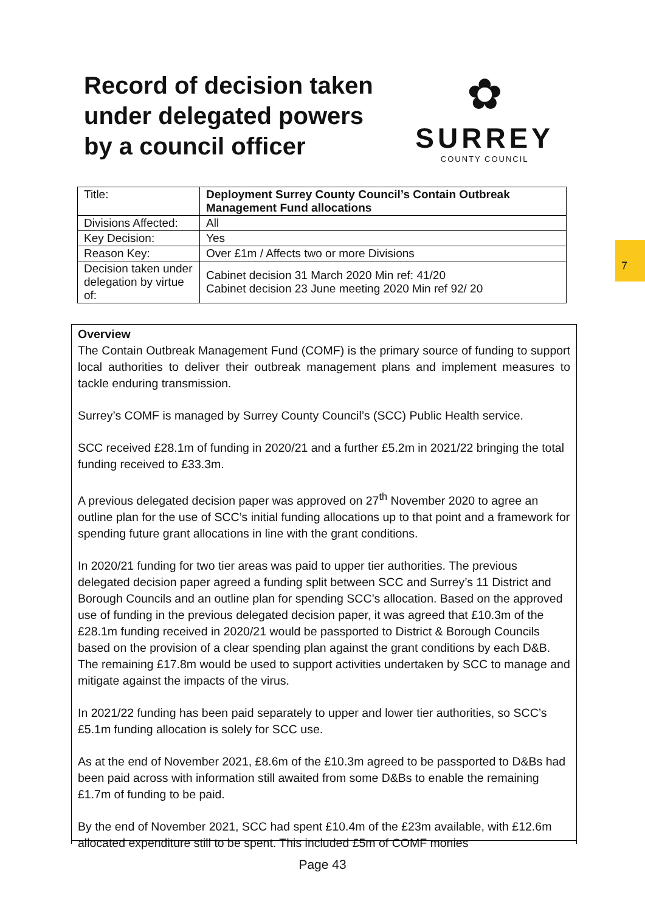Record of decision taken
under delegated powers
by a council officer
✿
SURREY
COUNTY COUNCIL
7
| Title: | Deployment Surrey County Council’s Contain Outbreak Management Fund allocations |
| Divisions Affected: | All |
| Key Decision: | Yes |
| Reason Key: | Over £1m / Affects two or more Divisions |
| Decision taken under delegation by virtue of: | Cabinet decision 31 March 2020 Min ref: 41/20 Cabinet decision 23 June meeting 2020 Min ref 92/ 20 |
Overview
The Contain Outbreak Management Fund (COMF) is the primary source of funding to support local authorities to deliver their outbreak management plans and implement measures to tackle enduring transmission.
Surrey’s COMF is managed by Surrey County Council’s (SCC) Public Health service.
SCC received £28.1m of funding in 2020/21 and a further £5.2m in 2021/22 bringing the total funding received to £33.3m.
A previous delegated decision paper was approved on 27<sup>th</sup> November 2020 to agree an outline plan for the use of SCC’s initial funding allocations up to that point and a framework for spending future grant allocations in line with the grant conditions.
In 2020/21 funding for two tier areas was paid to upper tier authorities. The previous delegated decision paper agreed a funding split between SCC and Surrey’s 11 District and Borough Councils and an outline plan for spending SCC’s allocation. Based on the approved use of funding in the previous delegated decision paper, it was agreed that £10.3m of the £28.1m funding received in 2020/21 would be passported to District & Borough Councils based on the provision of a clear spending plan against the grant conditions by each D&B. The remaining £17.8m would be used to support activities undertaken by SCC to manage and mitigate against the impacts of the virus.
In 2021/22 funding has been paid separately to upper and lower tier authorities, so SCC’s £5.1m funding allocation is solely for SCC use.
As at the end of November 2021, £8.6m of the £10.3m agreed to be passported to D&Bs had been paid across with information still awaited from some D&Bs to enable the remaining £1.7m of funding to be paid.
By the end of November 2021, SCC had spent £10.4m of the £23m available, with £12.6m allocated expenditure still to be spent. This included £5m of COMF monies
Page 43